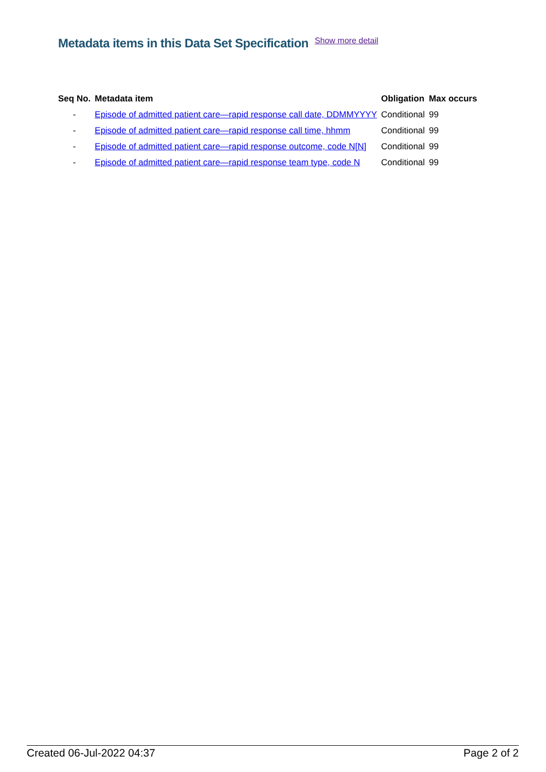Metadata items in this Data Set Specification Show more detail
| Seq No. | Metadata item | Obligation | Max occurs |
| --- | --- | --- | --- |
| - | Episode of admitted patient care—rapid response call date, DDMMYYYY | Conditional | 99 |
| - | Episode of admitted patient care—rapid response call time, hhmm | Conditional | 99 |
| - | Episode of admitted patient care—rapid response outcome, code N[N] | Conditional | 99 |
| - | Episode of admitted patient care—rapid response team type, code N | Conditional | 99 |
Created 06-Jul-2022 04:37 Page 2 of 2